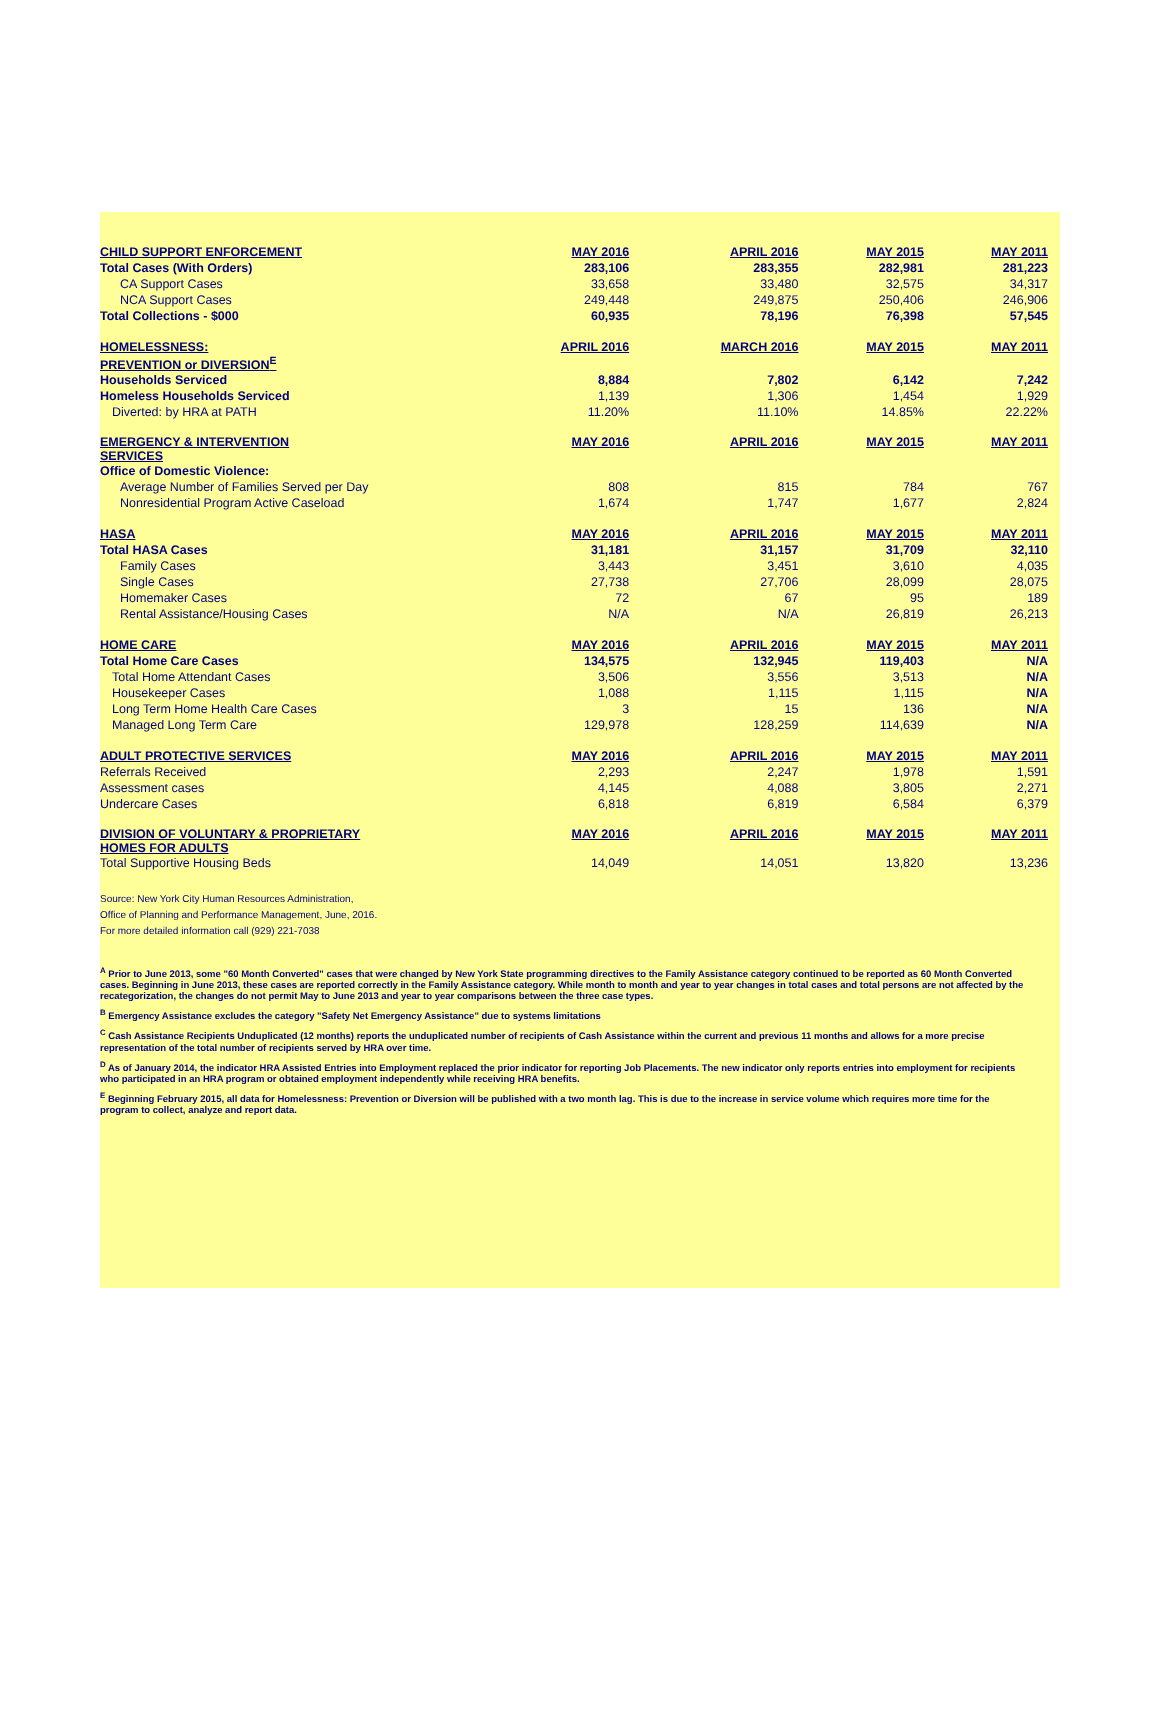| CHILD SUPPORT ENFORCEMENT | MAY 2016 | APRIL 2016 | MAY 2015 | MAY 2011 |
| --- | --- | --- | --- | --- |
| Total Cases (With Orders) | 283,106 | 283,355 | 282,981 | 281,223 |
| CA Support Cases | 33,658 | 33,480 | 32,575 | 34,317 |
| NCA Support Cases | 249,448 | 249,875 | 250,406 | 246,906 |
| Total Collections - $000 | 60,935 | 78,196 | 76,398 | 57,545 |
| HOMELESSNESS: | APRIL 2016 | MARCH 2016 | MAY 2015 | MAY 2011 |
| PREVENTION or DIVERSION<sup>E</sup> | | | | |
| Households Serviced | 8,884 | 7,802 | 6,142 | 7,242 |
| Homeless Households Serviced | 1,139 | 1,306 | 1,454 | 1,929 |
| Diverted: by HRA at PATH | 11.20% | 11.10% | 14.85% | 22.22% |
| EMERGENCY & INTERVENTION SERVICES | MAY 2016 | APRIL 2016 | MAY 2015 | MAY 2011 |
| Office of Domestic Violence: | | | | |
| Average Number of Families Served per Day | 808 | 815 | 784 | 767 |
| Nonresidential Program Active Caseload | 1,674 | 1,747 | 1,677 | 2,824 |
| HASA | MAY 2016 | APRIL 2016 | MAY 2015 | MAY 2011 |
| Total HASA Cases | 31,181 | 31,157 | 31,709 | 32,110 |
| Family Cases | 3,443 | 3,451 | 3,610 | 4,035 |
| Single Cases | 27,738 | 27,706 | 28,099 | 28,075 |
| Homemaker Cases | 72 | 67 | 95 | 189 |
| Rental Assistance/Housing Cases | N/A | N/A | 26,819 | 26,213 |
| HOME CARE | MAY 2016 | APRIL 2016 | MAY 2015 | MAY 2011 |
| Total Home Care Cases | 134,575 | 132,945 | 119,403 | N/A |
| Total Home Attendant Cases | 3,506 | 3,556 | 3,513 | N/A |
| Housekeeper Cases | 1,088 | 1,115 | 1,115 | N/A |
| Long Term Home Health Care Cases | 3 | 15 | 136 | N/A |
| Managed Long Term Care | 129,978 | 128,259 | 114,639 | N/A |
| ADULT PROTECTIVE SERVICES | MAY 2016 | APRIL 2016 | MAY 2015 | MAY 2011 |
| Referrals Received | 2,293 | 2,247 | 1,978 | 1,591 |
| Assessment cases | 4,145 | 4,088 | 3,805 | 2,271 |
| Undercare Cases | 6,818 | 6,819 | 6,584 | 6,379 |
| DIVISION OF VOLUNTARY & PROPRIETARY HOMES FOR ADULTS | MAY 2016 | APRIL 2016 | MAY 2015 | MAY 2011 |
| Total Supportive Housing Beds | 14,049 | 14,051 | 13,820 | 13,236 |
Source: New York City Human Resources Administration,
Office of Planning and Performance Management, June, 2016.
For more detailed information call (929) 221-7038
<sup>A</sup> Prior to June 2013, some "60 Month Converted" cases that were changed by New York State programming directives to the Family Assistance category continued to be reported as 60 Month Converted cases. Beginning in June 2013, these cases are reported correctly in the Family Assistance category. While month to month and year to year changes in total cases and total persons are not affected by the recategorization, the changes do not permit May to June 2013 and year to year comparisons between the three case types.
<sup>B</sup> Emergency Assistance excludes the category "Safety Net Emergency Assistance" due to systems limitations
<sup>C</sup> Cash Assistance Recipients Unduplicated (12 months) reports the unduplicated number of recipients of Cash Assistance within the current and previous 11 months and allows for a more precise representation of the total number of recipients served by HRA over time.
<sup>D</sup> As of January 2014, the indicator HRA Assisted Entries into Employment replaced the prior indicator for reporting Job Placements. The new indicator only reports entries into employment for recipients who participated in an HRA program or obtained employment independently while receiving HRA benefits.
<sup>E</sup> Beginning February 2015, all data for Homelessness: Prevention or Diversion will be published with a two month lag. This is due to the increase in service volume which requires more time for the program to collect, analyze and report data.